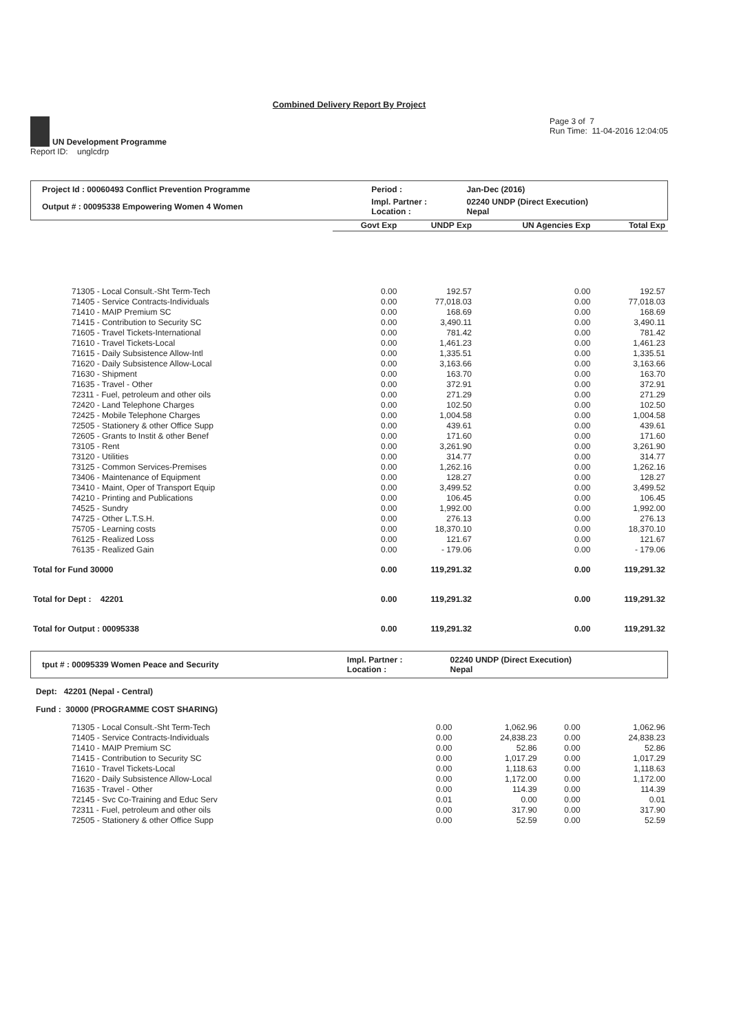Combined Delivery Report By Project
UN Development Programme
Report ID: unglcdrp
Page 3 of 7
Run Time: 11-04-2016 12:04:05
| Project Id : 00060493 Conflict Prevention Programme | Period : | Jan-Dec (2016) |
| Output # : 00095338 Empowering Women 4 Women | Impl. Partner : Location : | 02240 UNDP (Direct Execution) Nepal |
| | Govt Exp | UNDP Exp | UN Agencies Exp | Total Exp |
| --- | --- | --- | --- | --- |
| 71305 - Local Consult.-Sht Term-Tech | 0.00 | 192.57 | 0.00 | 192.57 |
| 71405 - Service Contracts-Individuals | 0.00 | 77,018.03 | 0.00 | 77,018.03 |
| 71410 - MAIP Premium SC | 0.00 | 168.69 | 0.00 | 168.69 |
| 71415 - Contribution to Security SC | 0.00 | 3,490.11 | 0.00 | 3,490.11 |
| 71605 - Travel Tickets-International | 0.00 | 781.42 | 0.00 | 781.42 |
| 71610 - Travel Tickets-Local | 0.00 | 1,461.23 | 0.00 | 1,461.23 |
| 71615 - Daily Subsistence Allow-Intl | 0.00 | 1,335.51 | 0.00 | 1,335.51 |
| 71620 - Daily Subsistence Allow-Local | 0.00 | 3,163.66 | 0.00 | 3,163.66 |
| 71630 - Shipment | 0.00 | 163.70 | 0.00 | 163.70 |
| 71635 - Travel - Other | 0.00 | 372.91 | 0.00 | 372.91 |
| 72311 - Fuel, petroleum and other oils | 0.00 | 271.29 | 0.00 | 271.29 |
| 72420 - Land Telephone Charges | 0.00 | 102.50 | 0.00 | 102.50 |
| 72425 - Mobile Telephone Charges | 0.00 | 1,004.58 | 0.00 | 1,004.58 |
| 72505 - Stationery & other Office Supp | 0.00 | 439.61 | 0.00 | 439.61 |
| 72605 - Grants to Instit & other Benef | 0.00 | 171.60 | 0.00 | 171.60 |
| 73105 - Rent | 0.00 | 3,261.90 | 0.00 | 3,261.90 |
| 73120 - Utilities | 0.00 | 314.77 | 0.00 | 314.77 |
| 73125 - Common Services-Premises | 0.00 | 1,262.16 | 0.00 | 1,262.16 |
| 73406 - Maintenance of Equipment | 0.00 | 128.27 | 0.00 | 128.27 |
| 73410 - Maint, Oper of Transport Equip | 0.00 | 3,499.52 | 0.00 | 3,499.52 |
| 74210 - Printing and Publications | 0.00 | 106.45 | 0.00 | 106.45 |
| 74525 - Sundry | 0.00 | 1,992.00 | 0.00 | 1,992.00 |
| 74725 - Other L.T.S.H. | 0.00 | 276.13 | 0.00 | 276.13 |
| 75705 - Learning costs | 0.00 | 18,370.10 | 0.00 | 18,370.10 |
| 76125 - Realized Loss | 0.00 | 121.67 | 0.00 | 121.67 |
| 76135 - Realized Gain | 0.00 | - 179.06 | 0.00 | - 179.06 |
| Total for Fund 30000 | 0.00 | 119,291.32 | 0.00 | 119,291.32 |
| Total for Dept : 42201 | 0.00 | 119,291.32 | 0.00 | 119,291.32 |
| Total for Output : 00095338 | 0.00 | 119,291.32 | 0.00 | 119,291.32 |
| tput # : 00095339 Women Peace and Security | Impl. Partner : Location : | 02240 UNDP (Direct Execution) Nepal |
Dept: 42201 (Nepal - Central)
Fund : 30000 (PROGRAMME COST SHARING)
| 71305 - Local Consult.-Sht Term-Tech | 0.00 | 1,062.96 | 0.00 | 1,062.96 |
| 71405 - Service Contracts-Individuals | 0.00 | 24,838.23 | 0.00 | 24,838.23 |
| 71410 - MAIP Premium SC | 0.00 | 52.86 | 0.00 | 52.86 |
| 71415 - Contribution to Security SC | 0.00 | 1,017.29 | 0.00 | 1,017.29 |
| 71610 - Travel Tickets-Local | 0.00 | 1,118.63 | 0.00 | 1,118.63 |
| 71620 - Daily Subsistence Allow-Local | 0.00 | 1,172.00 | 0.00 | 1,172.00 |
| 71635 - Travel - Other | 0.00 | 114.39 | 0.00 | 114.39 |
| 72145 - Svc Co-Training and Educ Serv | 0.01 | 0.00 | 0.00 | 0.01 |
| 72311 - Fuel, petroleum and other oils | 0.00 | 317.90 | 0.00 | 317.90 |
| 72505 - Stationery & other Office Supp | 0.00 | 52.59 | 0.00 | 52.59 |